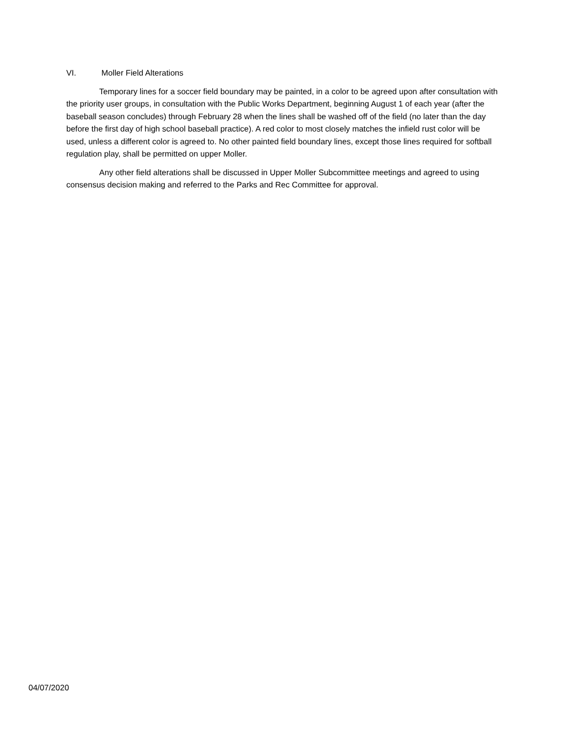VI. Moller Field Alterations
Temporary lines for a soccer field boundary may be painted, in a color to be agreed upon after consultation with the priority user groups, in consultation with the Public Works Department, beginning August 1 of each year (after the baseball season concludes) through February 28 when the lines shall be washed off of the field (no later than the day before the first day of high school baseball practice). A red color to most closely matches the infield rust color will be used, unless a different color is agreed to. No other painted field boundary lines, except those lines required for softball regulation play, shall be permitted on upper Moller.
Any other field alterations shall be discussed in Upper Moller Subcommittee meetings and agreed to using consensus decision making and referred to the Parks and Rec Committee for approval.
04/07/2020